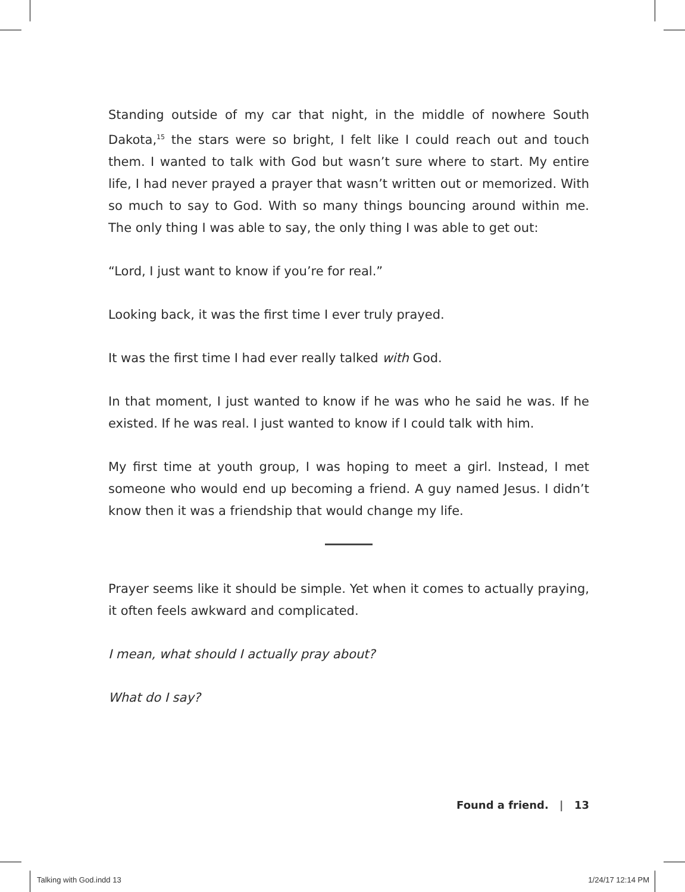Standing outside of my car that night, in the middle of nowhere South Dakota,<sup>15</sup> the stars were so bright, I felt like I could reach out and touch them. I wanted to talk with God but wasn’t sure where to start. My entire life, I had never prayed a prayer that wasn’t written out or memorized. With so much to say to God. With so many things bouncing around within me. The only thing I was able to say, the only thing I was able to get out:
“Lord, I just want to know if you’re for real.”
Looking back, it was the first time I ever truly prayed.
It was the first time I had ever really talked with God.
In that moment, I just wanted to know if he was who he said he was. If he existed. If he was real. I just wanted to know if I could talk with him.
My first time at youth group, I was hoping to meet a girl. Instead, I met someone who would end up becoming a friend. A guy named Jesus. I didn’t know then it was a friendship that would change my life.
Prayer seems like it should be simple. Yet when it comes to actually praying, it often feels awkward and complicated.
I mean, what should I actually pray about?
What do I say?
Found a friend. | 13
Talking with God.indd 13 1/24/17 12:14 PM